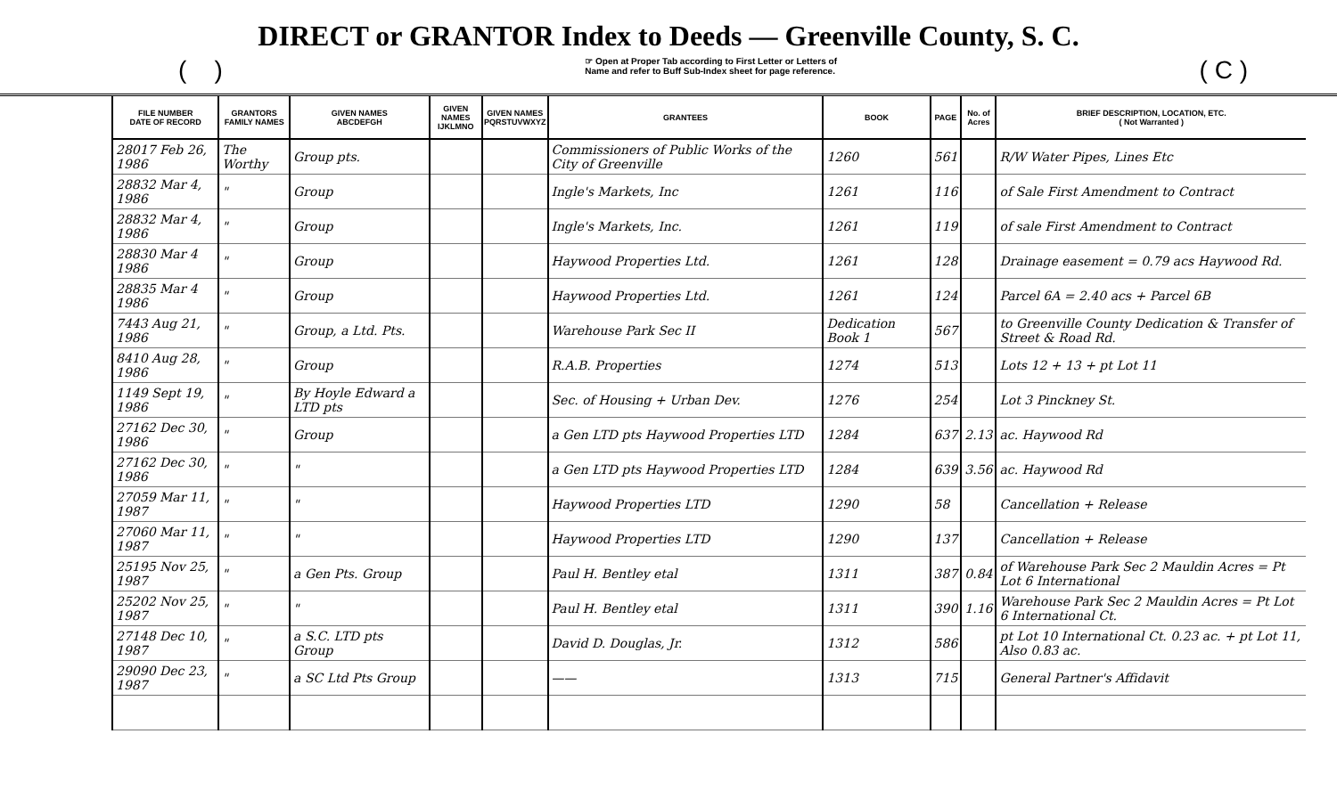DIRECT or GRANTOR Index to Deeds — Greenville County, S. C.
( ) ☞ Open at Proper Tab according to First Letter or Letters of
Name and refer to Buff Sub-Index sheet for page reference. ( C )
| FILE NUMBER DATE OF RECORD | GRANTORS FAMILY NAMES | GIVEN NAMES ABCDEFGH | GIVEN NAMES IJKLMNO | GIVEN NAMES PQRSTUVWXYZ | GRANTEES | BOOK | PAGE | No. of Acres | BRIEF DESCRIPTION, LOCATION, ETC. ( Not Warranted ) |
| --- | --- | --- | --- | --- | --- | --- | --- | --- | --- |
| 28017 Feb 26, 1986 | The Worthy | Group pts. | | | Commissioners of Public Works of the City of Greenville | 1260 | 561 | | R/W Water Pipes, Lines Etc |
| 28832 Mar 4, 1986 | " | Group | | | Ingle's Markets, Inc | 1261 | 116 | | of Sale First Amendment to Contract |
| 28832 Mar 4, 1986 | " | Group | | | Ingle's Markets, Inc. | 1261 | 119 | | of sale First Amendment to Contract |
| 28830 Mar 4 1986 | " | Group | | | Haywood Properties Ltd. | 1261 | 128 | | Drainage easement = 0.79 acs Haywood Rd. |
| 28835 Mar 4 1986 | " | Group | | | Haywood Properties Ltd. | 1261 | 124 | | Parcel 6A = 2.40 acs + Parcel 6B |
| 7443 Aug 21, 1986 | " | Group, a Ltd. Pts. | | | Warehouse Park Sec II | Dedication Book 1 | 567 | | to Greenville County Dedication & Transfer of Street & Road Rd. |
| 8410 Aug 28, 1986 | " | Group | | | R.A.B. Properties | 1274 | 513 | | Lots 12 + 13 + pt Lot 11 |
| 1149 Sept 19, 1986 | " | By Hoyle Edward a LTD pts | | | Sec. of Housing + Urban Dev. | 1276 | 254 | | Lot 3 Pinckney St. |
| 27162 Dec 30, 1986 | " | Group | | | a Gen LTD pts Haywood Properties LTD | 1284 | 637 | 2.13 | ac. Haywood Rd |
| 27162 Dec 30, 1986 | " | " | | | a Gen LTD pts Haywood Properties LTD | 1284 | 639 | 3.56 | ac. Haywood Rd |
| 27059 Mar 11, 1987 | " | " | | | Haywood Properties LTD | 1290 | 58 | | Cancellation + Release |
| 27060 Mar 11, 1987 | " | " | | | Haywood Properties LTD | 1290 | 137 | | Cancellation + Release |
| 25195 Nov 25, 1987 | " | a Gen Pts. Group | | | Paul H. Bentley etal | 1311 | 387 | 0.84 | of Warehouse Park Sec 2 Mauldin Acres = Pt Lot 6 International |
| 25202 Nov 25, 1987 | " | " | | | Paul H. Bentley etal | 1311 | 390 | 1.16 | Warehouse Park Sec 2 Mauldin Acres = Pt Lot 6 International Ct. |
| 27148 Dec 10, 1987 | " | a S.C. LTD pts Group | | | David D. Douglas, Jr. | 1312 | 586 | | pt Lot 10 International Ct. 0.23 ac. + pt Lot 11, Also 0.83 ac. |
| 29090 Dec 23, 1987 | " | a SC Ltd Pts Group | | | —— | 1313 | 715 | | General Partner's Affidavit |